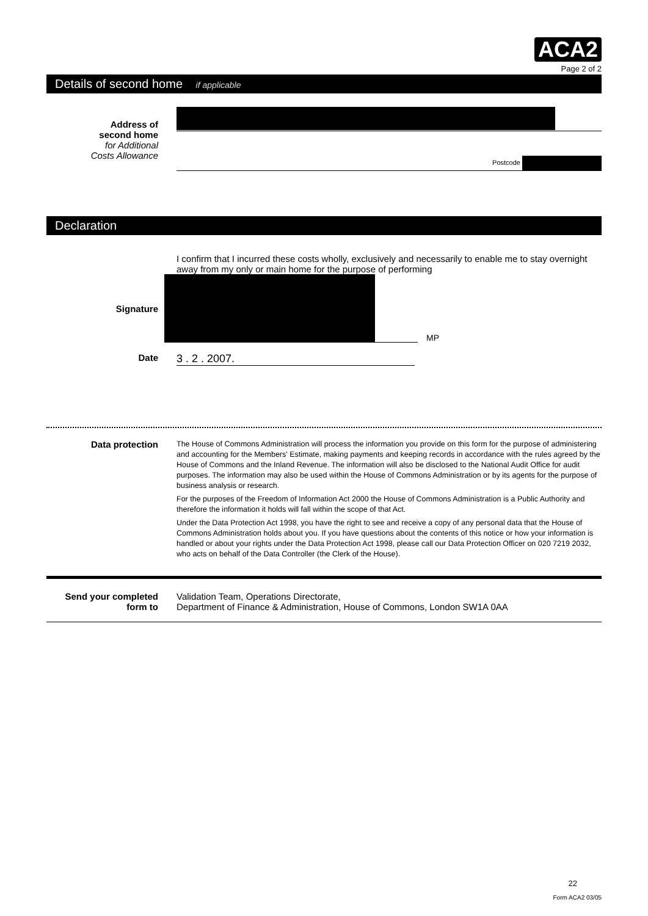ACA2
Page 2 of 2
Details of second home if applicable
Address of
second home
for Additional
Costs Allowance
Postcode
Declaration
I confirm that I incurred these costs wholly, exclusively and necessarily to enable me to stay overnight away from my only or main home for the purpose of performing
Signature MP
Date
3 . 2 . 2007.
Data protection
The House of Commons Administration will process the information you provide on this form for the purpose of administering and accounting for the Members' Estimate, making payments and keeping records in accordance with the rules agreed by the House of Commons and the Inland Revenue. The information will also be disclosed to the National Audit Office for audit purposes. The information may also be used within the House of Commons Administration or by its agents for the purpose of business analysis or research.
For the purposes of the Freedom of Information Act 2000 the House of Commons Administration is a Public Authority and therefore the information it holds will fall within the scope of that Act.
Under the Data Protection Act 1998, you have the right to see and receive a copy of any personal data that the House of Commons Administration holds about you. If you have questions about the contents of this notice or how your information is handled or about your rights under the Data Protection Act 1998, please call our Data Protection Officer on 020 7219 2032, who acts on behalf of the Data Controller (the Clerk of the House).
Send your completed
form to
Validation Team, Operations Directorate,
Department of Finance & Administration, House of Commons, London SW1A 0AA
22
Form ACA2 03/05